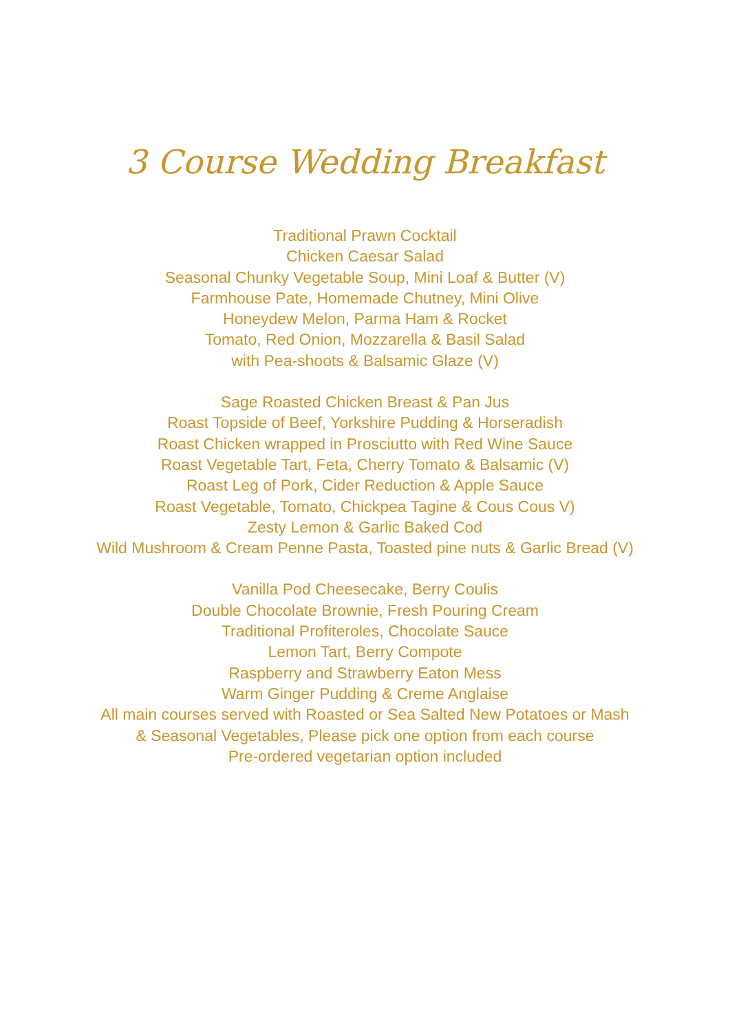3 Course Wedding Breakfast
Traditional Prawn Cocktail
Chicken Caesar Salad
Seasonal Chunky Vegetable Soup, Mini Loaf & Butter (V)
Farmhouse Pate, Homemade Chutney, Mini Olive
Honeydew Melon, Parma Ham & Rocket
Tomato, Red Onion, Mozzarella & Basil Salad
with Pea-shoots & Balsamic Glaze (V)
Sage Roasted Chicken Breast & Pan Jus
Roast Topside of Beef, Yorkshire Pudding & Horseradish
Roast Chicken wrapped in Prosciutto with Red Wine Sauce
Roast Vegetable Tart, Feta, Cherry Tomato & Balsamic (V)
Roast Leg of Pork, Cider Reduction & Apple Sauce
Roast Vegetable, Tomato, Chickpea Tagine & Cous Cous V)
Zesty Lemon & Garlic Baked Cod
Wild Mushroom & Cream Penne Pasta, Toasted pine nuts & Garlic Bread (V)
Vanilla Pod Cheesecake, Berry Coulis
Double Chocolate Brownie, Fresh Pouring Cream
Traditional Profiteroles, Chocolate Sauce
Lemon Tart, Berry Compote
Raspberry and Strawberry Eaton Mess
Warm Ginger Pudding & Creme Anglaise
All main courses served with Roasted or Sea Salted New Potatoes or Mash
& Seasonal Vegetables, Please pick one option from each course
Pre-ordered vegetarian option included